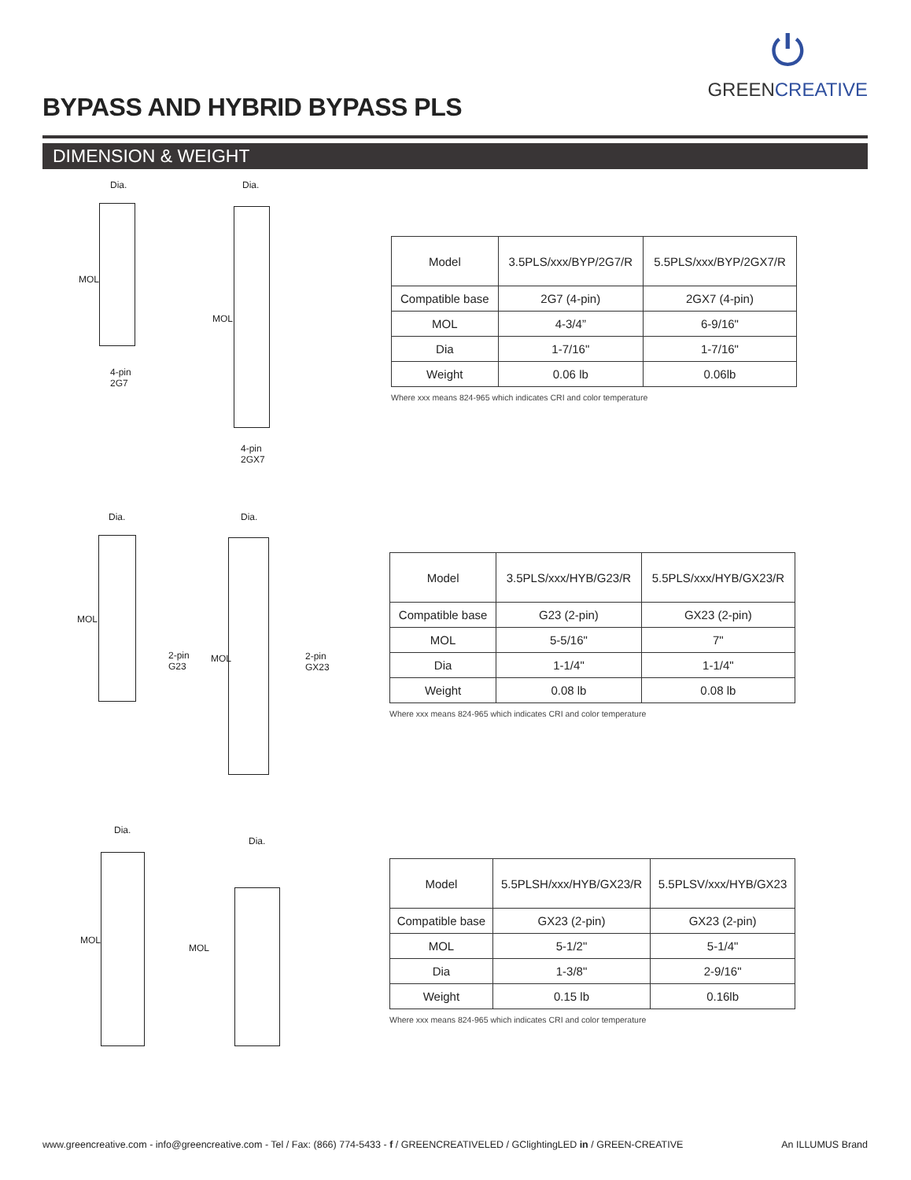⏻
GREENCREATIVE
BYPASS AND HYBRID BYPASS PLS
DIMENSION & WEIGHT
Dia. Dia.
4-pin
2G7
4-pin
2GX7
MOL
MOL
| Model | 3.5PLS/xxx/BYP/2G7/R | 5.5PLS/xxx/BYP/2GX7/R |
| Compatible base | 2G7 (4-pin) | 2GX7 (4-pin) |
| MOL | 4-3/4” | 6-9/16" |
| Dia | 1-7/16" | 1-7/16" |
| Weight | 0.06 lb | 0.06lb |
Where xxx means 824-965 which indicates CRI and color temperature
Dia. Dia.
2-pin
G23
2-pin
GX23
MOL
MOL
| Model | 3.5PLS/xxx/HYB/G23/R | 5.5PLS/xxx/HYB/GX23/R |
| Compatible base | G23 (2-pin) | GX23 (2-pin) |
| MOL | 5-5/16" | 7" |
| Dia | 1-1/4" | 1-1/4" |
| Weight | 0.08 lb | 0.08 lb |
Where xxx means 824-965 which indicates CRI and color temperature
Dia.
Dia.
MOL
MOL
| Model | 5.5PLSH/xxx/HYB/GX23/R | 5.5PLSV/xxx/HYB/GX23 |
| Compatible base | GX23 (2-pin) | GX23 (2-pin) |
| MOL | 5-1/2" | 5-1/4" |
| Dia | 1-3/8" | 2-9/16" |
| Weight | 0.15 lb | 0.16lb |
Where xxx means 824-965 which indicates CRI and color temperature
www.greencreative.com - info@greencreative.com - Tel / Fax: (866) 774-5433 - f / GREENCREATIVELED / GClightingLED in / GREEN-CREATIVE An ILLUMUS Brand